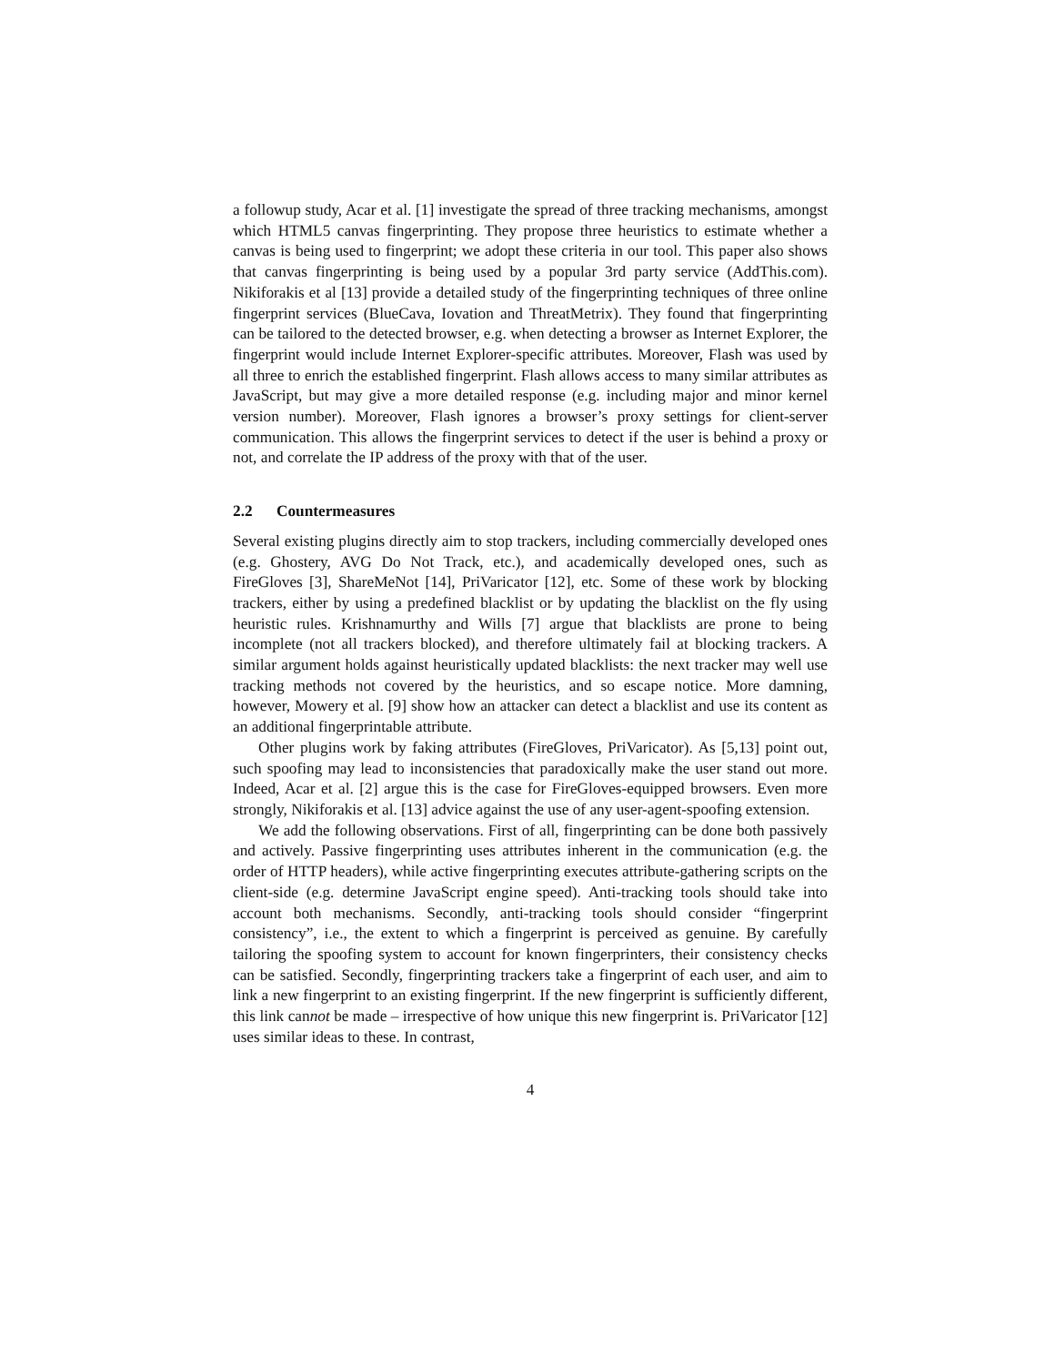a followup study, Acar et al. [1] investigate the spread of three tracking mechanisms, amongst which HTML5 canvas fingerprinting. They propose three heuristics to estimate whether a canvas is being used to fingerprint; we adopt these criteria in our tool. This paper also shows that canvas fingerprinting is being used by a popular 3rd party service (AddThis.com). Nikiforakis et al [13] provide a detailed study of the fingerprinting techniques of three online fingerprint services (BlueCava, Iovation and ThreatMetrix). They found that fingerprinting can be tailored to the detected browser, e.g. when detecting a browser as Internet Explorer, the fingerprint would include Internet Explorer-specific attributes. Moreover, Flash was used by all three to enrich the established fingerprint. Flash allows access to many similar attributes as JavaScript, but may give a more detailed response (e.g. including major and minor kernel version number). Moreover, Flash ignores a browser’s proxy settings for client-server communication. This allows the fingerprint services to detect if the user is behind a proxy or not, and correlate the IP address of the proxy with that of the user.
2.2 Countermeasures
Several existing plugins directly aim to stop trackers, including commercially developed ones (e.g. Ghostery, AVG Do Not Track, etc.), and academically developed ones, such as FireGloves [3], ShareMeNot [14], PriVaricator [12], etc. Some of these work by blocking trackers, either by using a predefined blacklist or by updating the blacklist on the fly using heuristic rules. Krishnamurthy and Wills [7] argue that blacklists are prone to being incomplete (not all trackers blocked), and therefore ultimately fail at blocking trackers. A similar argument holds against heuristically updated blacklists: the next tracker may well use tracking methods not covered by the heuristics, and so escape notice. More damning, however, Mowery et al. [9] show how an attacker can detect a blacklist and use its content as an additional fingerprintable attribute.
Other plugins work by faking attributes (FireGloves, PriVaricator). As [5,13] point out, such spoofing may lead to inconsistencies that paradoxically make the user stand out more. Indeed, Acar et al. [2] argue this is the case for FireGloves-equipped browsers. Even more strongly, Nikiforakis et al. [13] advice against the use of any user-agent-spoofing extension.
We add the following observations. First of all, fingerprinting can be done both passively and actively. Passive fingerprinting uses attributes inherent in the communication (e.g. the order of HTTP headers), while active fingerprinting executes attribute-gathering scripts on the client-side (e.g. determine JavaScript engine speed). Anti-tracking tools should take into account both mechanisms. Secondly, anti-tracking tools should consider “fingerprint consistency”, i.e., the extent to which a fingerprint is perceived as genuine. By carefully tailoring the spoofing system to account for known fingerprinters, their consistency checks can be satisfied. Secondly, fingerprinting trackers take a fingerprint of each user, and aim to link a new fingerprint to an existing fingerprint. If the new fingerprint is sufficiently different, this link cannot be made – irrespective of how unique this new fingerprint is. PriVaricator [12] uses similar ideas to these. In contrast,
4